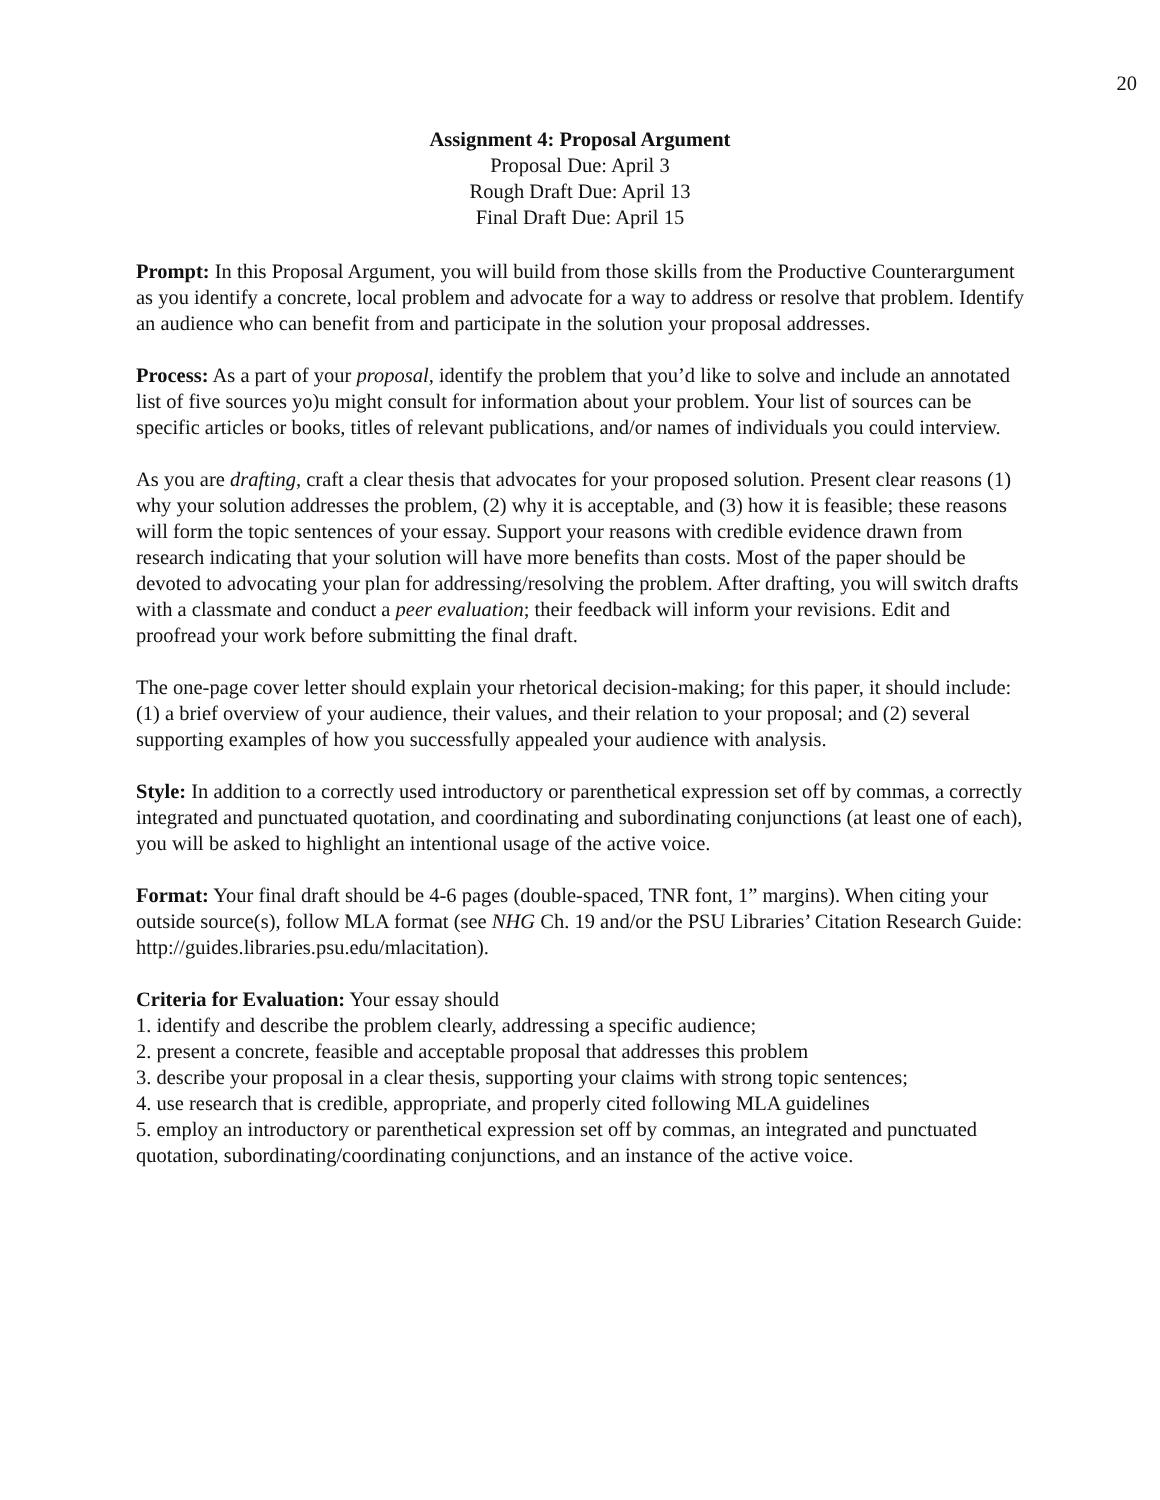20
Assignment 4: Proposal Argument
Proposal Due: April 3
Rough Draft Due: April 13
Final Draft Due: April 15
Prompt: In this Proposal Argument, you will build from those skills from the Productive Counterargument as you identify a concrete, local problem and advocate for a way to address or resolve that problem. Identify an audience who can benefit from and participate in the solution your proposal addresses.
Process: As a part of your proposal, identify the problem that you’d like to solve and include an annotated list of five sources yo)u might consult for information about your problem. Your list of sources can be specific articles or books, titles of relevant publications, and/or names of individuals you could interview.
As you are drafting, craft a clear thesis that advocates for your proposed solution. Present clear reasons (1) why your solution addresses the problem, (2) why it is acceptable, and (3) how it is feasible; these reasons will form the topic sentences of your essay. Support your reasons with credible evidence drawn from research indicating that your solution will have more benefits than costs. Most of the paper should be devoted to advocating your plan for addressing/resolving the problem. After drafting, you will switch drafts with a classmate and conduct a peer evaluation; their feedback will inform your revisions. Edit and proofread your work before submitting the final draft.
The one-page cover letter should explain your rhetorical decision-making; for this paper, it should include: (1) a brief overview of your audience, their values, and their relation to your proposal; and (2) several supporting examples of how you successfully appealed your audience with analysis.
Style: In addition to a correctly used introductory or parenthetical expression set off by commas, a correctly integrated and punctuated quotation, and coordinating and subordinating conjunctions (at least one of each), you will be asked to highlight an intentional usage of the active voice.
Format: Your final draft should be 4-6 pages (double-spaced, TNR font, 1” margins). When citing your outside source(s), follow MLA format (see NHG Ch. 19 and/or the PSU Libraries’ Citation Research Guide: http://guides.libraries.psu.edu/mlacitation).
Criteria for Evaluation: Your essay should
1. identify and describe the problem clearly, addressing a specific audience;
2. present a concrete, feasible and acceptable proposal that addresses this problem
3. describe your proposal in a clear thesis, supporting your claims with strong topic sentences;
4. use research that is credible, appropriate, and properly cited following MLA guidelines
5. employ an introductory or parenthetical expression set off by commas, an integrated and punctuated quotation, subordinating/coordinating conjunctions, and an instance of the active voice.